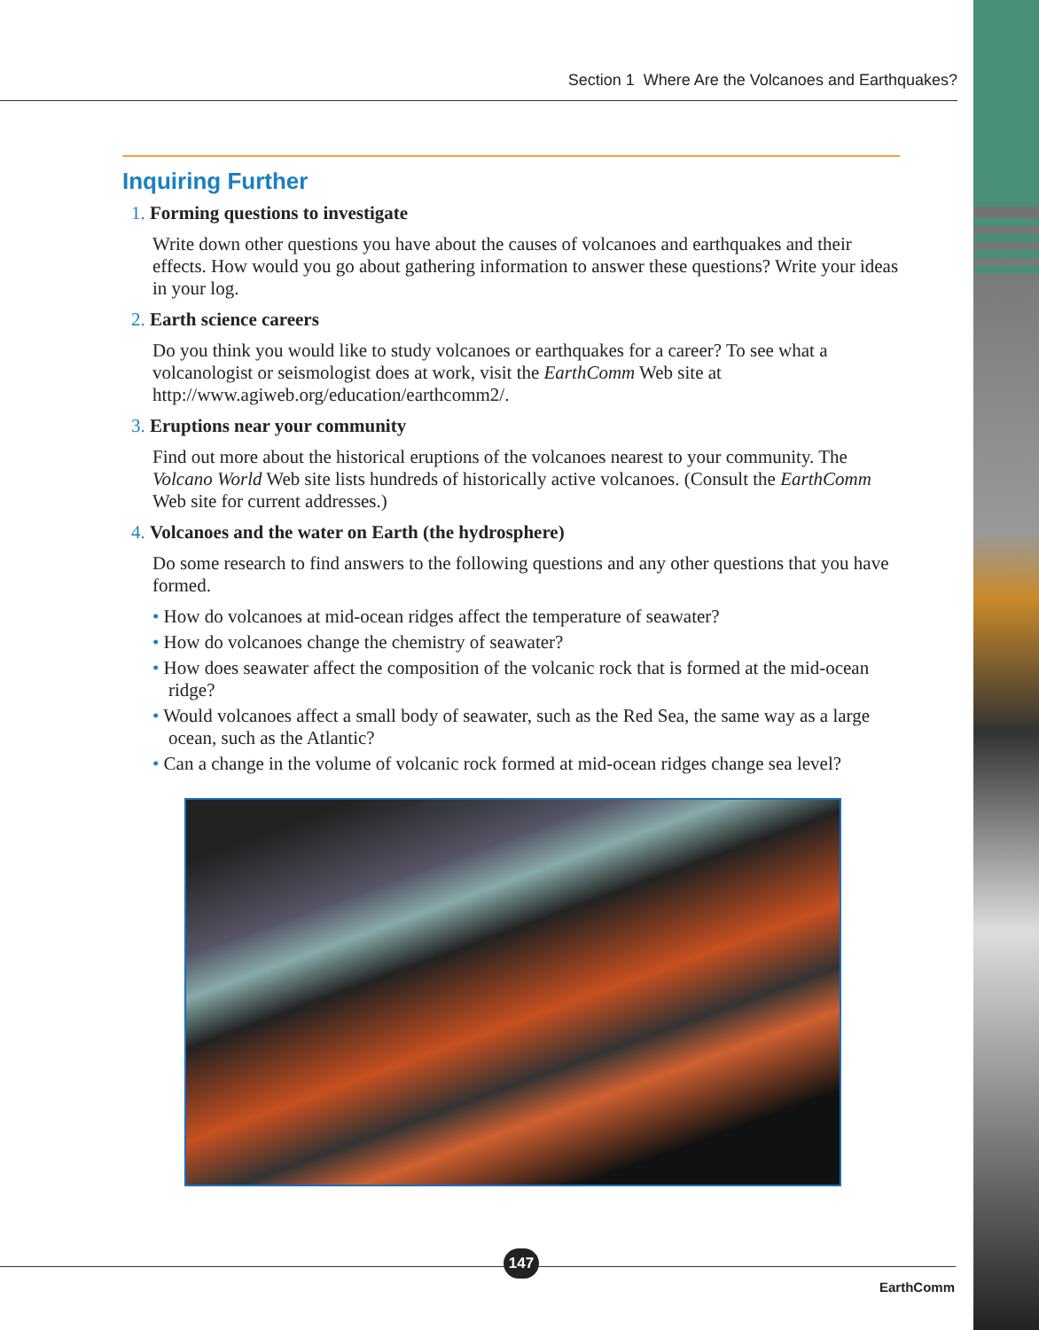Section 1 Where Are the Volcanoes and Earthquakes?
Inquiring Further
1. Forming questions to investigate
Write down other questions you have about the causes of volcanoes and earthquakes and their effects. How would you go about gathering information to answer these questions? Write your ideas in your log.
2. Earth science careers
Do you think you would like to study volcanoes or earthquakes for a career? To see what a volcanologist or seismologist does at work, visit the EarthComm Web site at http://www.agiweb.org/education/earthcomm2/.
3. Eruptions near your community
Find out more about the historical eruptions of the volcanoes nearest to your community. The Volcano World Web site lists hundreds of historically active volcanoes. (Consult the EarthComm Web site for current addresses.)
4. Volcanoes and the water on Earth (the hydrosphere)
Do some research to find answers to the following questions and any other questions that you have formed.
• How do volcanoes at mid-ocean ridges affect the temperature of seawater?
• How do volcanoes change the chemistry of seawater?
• How does seawater affect the composition of the volcanic rock that is formed at the mid-ocean ridge?
• Would volcanoes affect a small body of seawater, such as the Red Sea, the same way as a large ocean, such as the Atlantic?
• Can a change in the volume of volcanic rock formed at mid-ocean ridges change sea level?
147
EarthComm